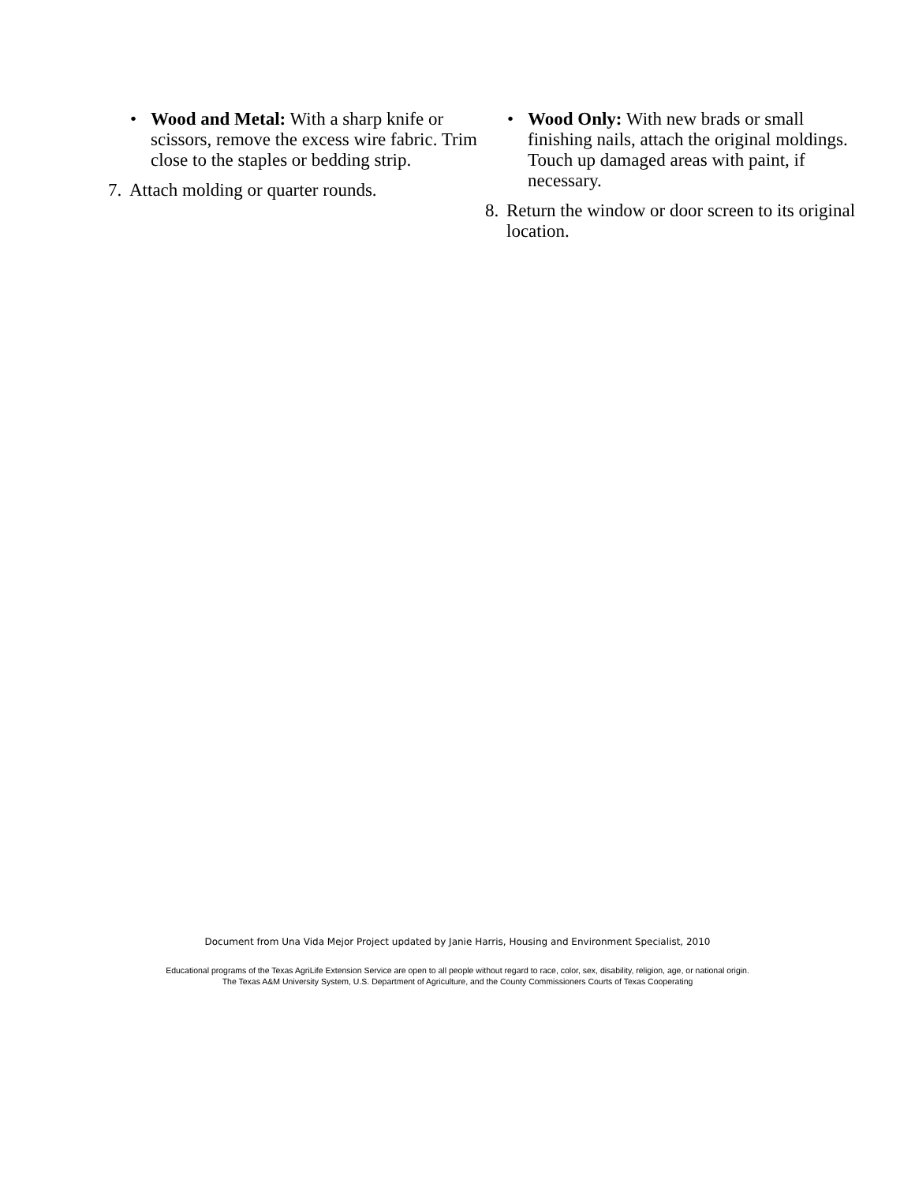• Wood and Metal: With a sharp knife or scissors, remove the excess wire fabric. Trim close to the staples or bedding strip.
7. Attach molding or quarter rounds.
• Wood Only: With new brads or small finishing nails, attach the original moldings. Touch up damaged areas with paint, if necessary.
8. Return the window or door screen to its original location.
Document from Una Vida Mejor Project updated by Janie Harris, Housing and Environment Specialist, 2010
Educational programs of the Texas AgriLife Extension Service are open to all people without regard to race, color, sex, disability, religion, age, or national origin.
The Texas A&M University System, U.S. Department of Agriculture, and the County Commissioners Courts of Texas Cooperating